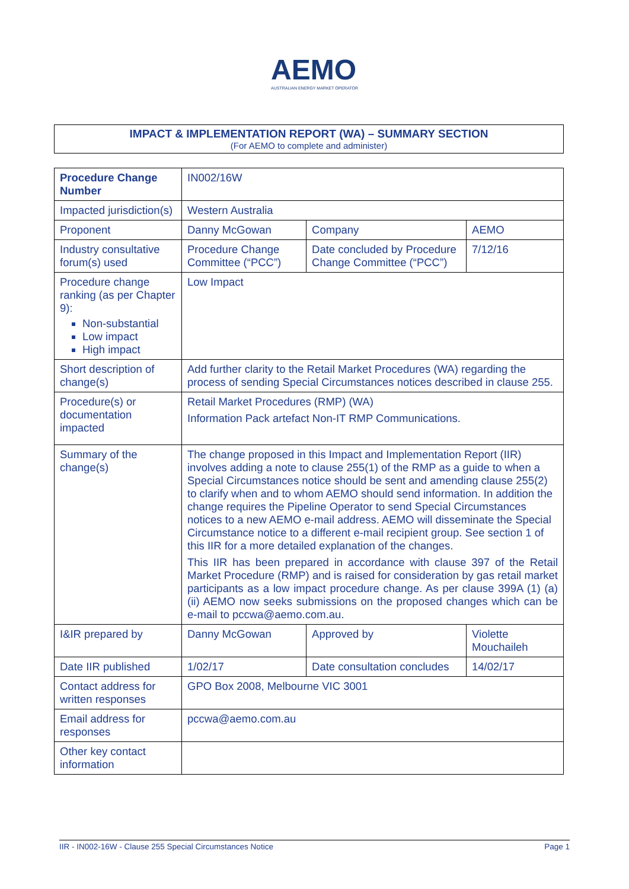AEMO
AUSTRALIAN ENERGY MARKET OPERATOR
IMPACT & IMPLEMENTATION REPORT (WA) – SUMMARY SECTION
(For AEMO to complete and administer)
| Procedure Change Number | IN002/16W | | |
| Impacted jurisdiction(s) | Western Australia | | |
| Proponent | Danny McGowan | Company | AEMO |
| Industry consultative forum(s) used | Procedure Change Committee (“PCC”) | Date concluded by Procedure Change Committee (“PCC”) | 7/12/16 |
| Procedure change ranking (as per Chapter 9): Non-substantial Low impact High impact | Low Impact | | |
| Short description of change(s) | Add further clarity to the Retail Market Procedures (WA) regarding the process of sending Special Circumstances notices described in clause 255. | | |
| Procedure(s) or documentation impacted | Retail Market Procedures (RMP) (WA) Information Pack artefact Non-IT RMP Communications. | | |
| Summary of the change(s) | The change proposed in this Impact and Implementation Report (IIR) involves adding a note to clause 255(1) of the RMP as a guide to when a Special Circumstances notice should be sent and amending clause 255(2) to clarify when and to whom AEMO should send information. In addition the change requires the Pipeline Operator to send Special Circumstances notices to a new AEMO e-mail address. AEMO will disseminate the Special Circumstance notice to a different e-mail recipient group. See section 1 of this IIR for a more detailed explanation of the changes. This IIR has been prepared in accordance with clause 397 of the Retail Market Procedure (RMP) and is raised for consideration by gas retail market participants as a low impact procedure change. As per clause 399A (1) (a) (ii) AEMO now seeks submissions on the proposed changes which can be e-mail to pccwa@aemo.com.au . | | |
| I&IR prepared by | Danny McGowan | Approved by | Violette Mouchaileh |
| Date IIR published | 1/02/17 | Date consultation concludes | 14/02/17 |
| Contact address for written responses | GPO Box 2008, Melbourne VIC 3001 | | |
| Email address for responses | pccwa@aemo.com.au | | |
| Other key contact information | | | |
IIR - IN002-16W - Clause 255 Special Circumstances Notice Page 1